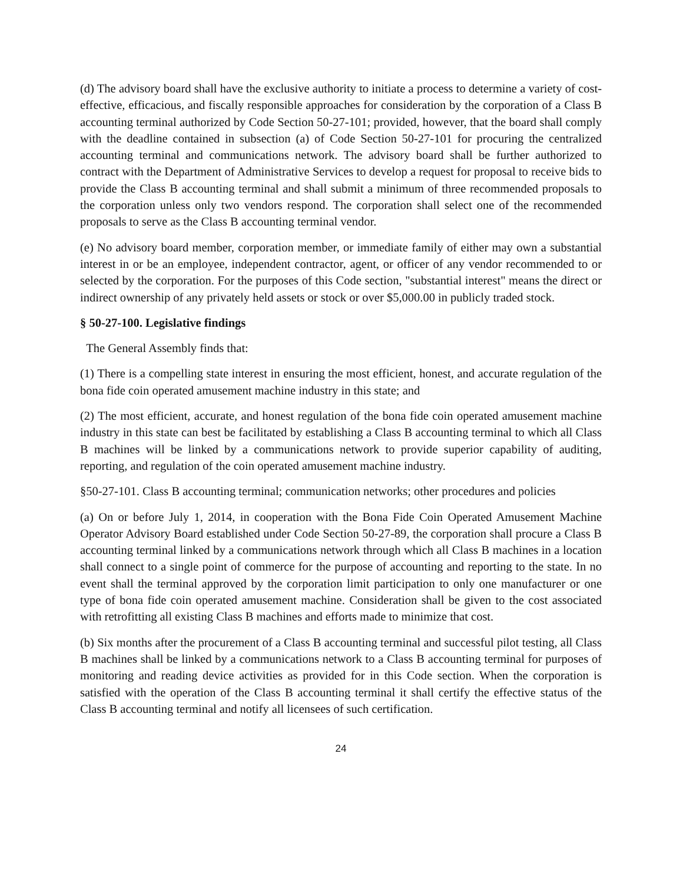(d) The advisory board shall have the exclusive authority to initiate a process to determine a variety of cost-effective, efficacious, and fiscally responsible approaches for consideration by the corporation of a Class B accounting terminal authorized by Code Section 50-27-101; provided, however, that the board shall comply with the deadline contained in subsection (a) of Code Section 50-27-101 for procuring the centralized accounting terminal and communications network. The advisory board shall be further authorized to contract with the Department of Administrative Services to develop a request for proposal to receive bids to provide the Class B accounting terminal and shall submit a minimum of three recommended proposals to the corporation unless only two vendors respond. The corporation shall select one of the recommended proposals to serve as the Class B accounting terminal vendor.
(e) No advisory board member, corporation member, or immediate family of either may own a substantial interest in or be an employee, independent contractor, agent, or officer of any vendor recommended to or selected by the corporation. For the purposes of this Code section, "substantial interest" means the direct or indirect ownership of any privately held assets or stock or over $5,000.00 in publicly traded stock.
§ 50-27-100. Legislative findings
The General Assembly finds that:
(1) There is a compelling state interest in ensuring the most efficient, honest, and accurate regulation of the bona fide coin operated amusement machine industry in this state; and
(2) The most efficient, accurate, and honest regulation of the bona fide coin operated amusement machine industry in this state can best be facilitated by establishing a Class B accounting terminal to which all Class B machines will be linked by a communications network to provide superior capability of auditing, reporting, and regulation of the coin operated amusement machine industry.
§50-27-101. Class B accounting terminal; communication networks; other procedures and policies
(a) On or before July 1, 2014, in cooperation with the Bona Fide Coin Operated Amusement Machine Operator Advisory Board established under Code Section 50-27-89, the corporation shall procure a Class B accounting terminal linked by a communications network through which all Class B machines in a location shall connect to a single point of commerce for the purpose of accounting and reporting to the state. In no event shall the terminal approved by the corporation limit participation to only one manufacturer or one type of bona fide coin operated amusement machine. Consideration shall be given to the cost associated with retrofitting all existing Class B machines and efforts made to minimize that cost.
(b) Six months after the procurement of a Class B accounting terminal and successful pilot testing, all Class B machines shall be linked by a communications network to a Class B accounting terminal for purposes of monitoring and reading device activities as provided for in this Code section. When the corporation is satisfied with the operation of the Class B accounting terminal it shall certify the effective status of the Class B accounting terminal and notify all licensees of such certification.
24